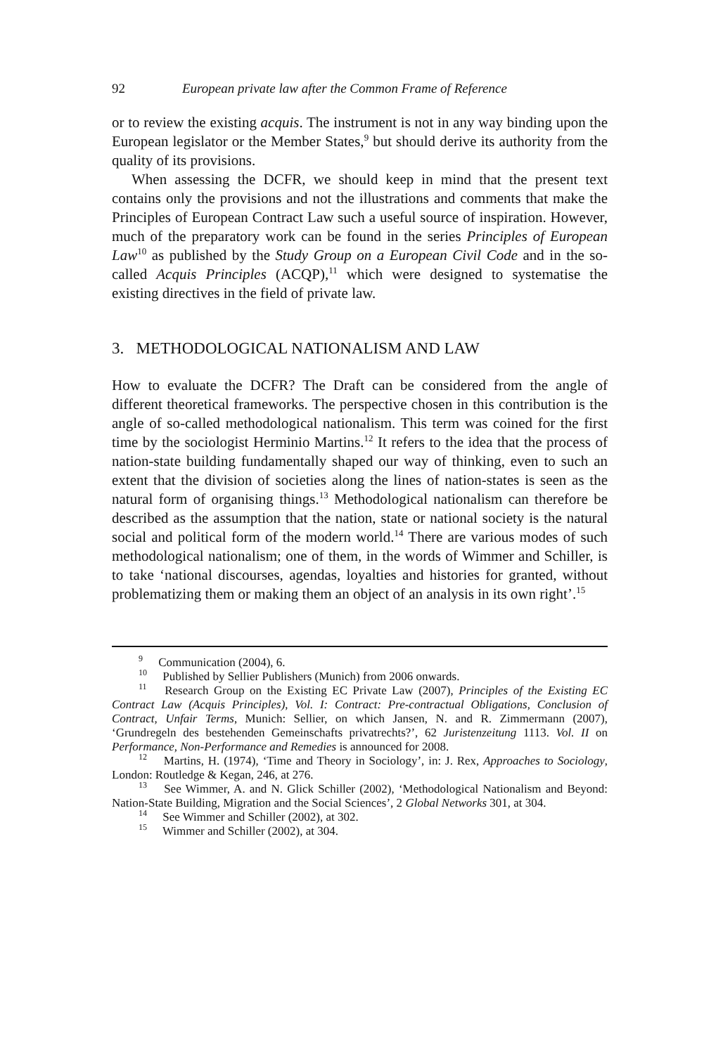92 European private law after the Common Frame of Reference
or to review the existing acquis. The instrument is not in any way binding upon the European legislator or the Member States,<sup>9</sup> but should derive its authority from the quality of its provisions.
When assessing the DCFR, we should keep in mind that the present text contains only the provisions and not the illustrations and comments that make the Principles of European Contract Law such a useful source of inspiration. However, much of the preparatory work can be found in the series Principles of European Law<sup>10</sup> as published by the Study Group on a European Civil Code and in the so-called Acquis Principles (ACQP),<sup>11</sup> which were designed to systematise the existing directives in the field of private law.
3. METHODOLOGICAL NATIONALISM AND LAW
How to evaluate the DCFR? The Draft can be considered from the angle of different theoretical frameworks. The perspective chosen in this contribution is the angle of so-called methodological nationalism. This term was coined for the first time by the sociologist Herminio Martins.<sup>12</sup> It refers to the idea that the process of nation-state building fundamentally shaped our way of thinking, even to such an extent that the division of societies along the lines of nation-states is seen as the natural form of organising things.<sup>13</sup> Methodological nationalism can therefore be described as the assumption that the nation, state or national society is the natural social and political form of the modern world.<sup>14</sup> There are various modes of such methodological nationalism; one of them, in the words of Wimmer and Schiller, is to take ‘national discourses, agendas, loyalties and histories for granted, without problematizing them or making them an object of an analysis in its own right’.<sup>15</sup>
<sup>9</sup> Communication (2004), 6.
<sup>10</sup> Published by Sellier Publishers (Munich) from 2006 onwards.
<sup>11</sup> Research Group on the Existing EC Private Law (2007), Principles of the Existing EC Contract Law (Acquis Principles), Vol. I: Contract: Pre-contractual Obligations, Conclusion of Contract, Unfair Terms, Munich: Sellier, on which Jansen, N. and R. Zimmermann (2007), ‘Grundregeln des bestehenden Gemeinschafts privatrechts?’, 62 Juristenzeitung 1113. Vol. II on Performance, Non-Performance and Remedies is announced for 2008.
<sup>12</sup> Martins, H. (1974), ‘Time and Theory in Sociology’, in: J. Rex, Approaches to Sociology, London: Routledge & Kegan, 246, at 276.
<sup>13</sup> See Wimmer, A. and N. Glick Schiller (2002), ‘Methodological Nationalism and Beyond: Nation-State Building, Migration and the Social Sciences’, 2 Global Networks 301, at 304.
<sup>14</sup> See Wimmer and Schiller (2002), at 302.
<sup>15</sup> Wimmer and Schiller (2002), at 304.